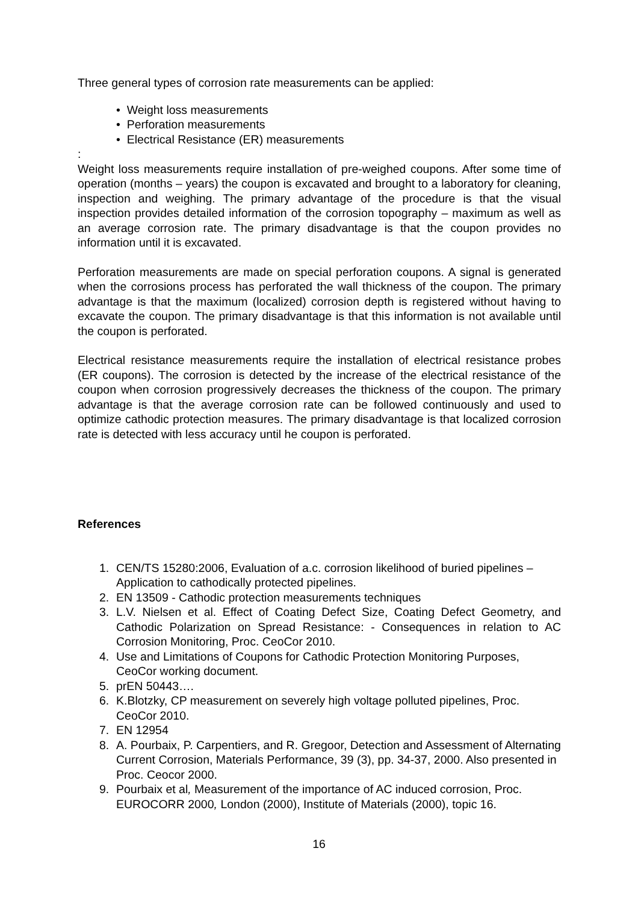Three general types of corrosion rate measurements can be applied:
• Weight loss measurements
• Perforation measurements
• Electrical Resistance (ER) measurements
:
Weight loss measurements require installation of pre-weighed coupons. After some time of operation (months – years) the coupon is excavated and brought to a laboratory for cleaning, inspection and weighing. The primary advantage of the procedure is that the visual inspection provides detailed information of the corrosion topography – maximum as well as an average corrosion rate. The primary disadvantage is that the coupon provides no information until it is excavated.
Perforation measurements are made on special perforation coupons. A signal is generated when the corrosions process has perforated the wall thickness of the coupon. The primary advantage is that the maximum (localized) corrosion depth is registered without having to excavate the coupon. The primary disadvantage is that this information is not available until the coupon is perforated.
Electrical resistance measurements require the installation of electrical resistance probes (ER coupons). The corrosion is detected by the increase of the electrical resistance of the coupon when corrosion progressively decreases the thickness of the coupon. The primary advantage is that the average corrosion rate can be followed continuously and used to optimize cathodic protection measures. The primary disadvantage is that localized corrosion rate is detected with less accuracy until he coupon is perforated.
References
1. CEN/TS 15280:2006, Evaluation of a.c. corrosion likelihood of buried pipelines – Application to cathodically protected pipelines.
2. EN 13509 - Cathodic protection measurements techniques
3. L.V. Nielsen et al. Effect of Coating Defect Size, Coating Defect Geometry, and Cathodic Polarization on Spread Resistance: - Consequences in relation to AC Corrosion Monitoring, Proc. CeoCor 2010.
4. Use and Limitations of Coupons for Cathodic Protection Monitoring Purposes, CeoCor working document.
5. prEN 50443….
6. K.Blotzky, CP measurement on severely high voltage polluted pipelines, Proc. CeoCor 2010.
7. EN 12954
8. A. Pourbaix, P. Carpentiers, and R. Gregoor, Detection and Assessment of Alternating Current Corrosion, Materials Performance, 39 (3), pp. 34-37, 2000. Also presented in Proc. Ceocor 2000.
9. Pourbaix et al, Measurement of the importance of AC induced corrosion, Proc. EUROCORR 2000, London (2000), Institute of Materials (2000), topic 16.
16